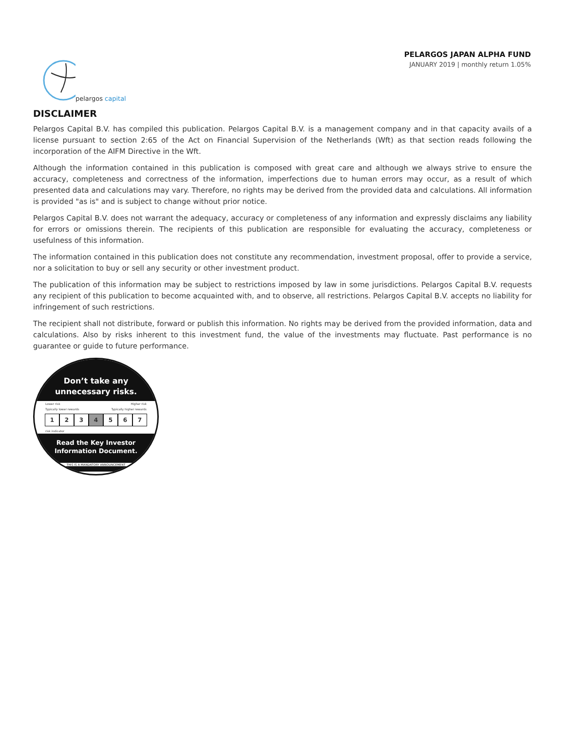pelargos capital
PELARGOS JAPAN ALPHA FUND
JANUARY 2019 | monthly return 1.05%
DISCLAIMER
Pelargos Capital B.V. has compiled this publication. Pelargos Capital B.V. is a management company and in that capacity avails of a license pursuant to section 2:65 of the Act on Financial Supervision of the Netherlands (Wft) as that section reads following the incorporation of the AIFM Directive in the Wft.
Although the information contained in this publication is composed with great care and although we always strive to ensure the accuracy, completeness and correctness of the information, imperfections due to human errors may occur, as a result of which presented data and calculations may vary. Therefore, no rights may be derived from the provided data and calculations. All information is provided "as is" and is subject to change without prior notice.
Pelargos Capital B.V. does not warrant the adequacy, accuracy or completeness of any information and expressly disclaims any liability for errors or omissions therein. The recipients of this publication are responsible for evaluating the accuracy, completeness or usefulness of this information.
The information contained in this publication does not constitute any recommendation, investment proposal, offer to provide a service, nor a solicitation to buy or sell any security or other investment product.
The publication of this information may be subject to restrictions imposed by law in some jurisdictions. Pelargos Capital B.V. requests any recipient of this publication to become acquainted with, and to observe, all restrictions. Pelargos Capital B.V. accepts no liability for infringement of such restrictions.
The recipient shall not distribute, forward or publish this information. No rights may be derived from the provided information, data and calculations. Also by risks inherent to this investment fund, the value of the investments may fluctuate. Past performance is no guarantee or guide to future performance.
Don’t take any
unnecessary risks.
Lower risk Higher risk
Typically lower rewards Typically higher rewards
1234567
risk indicator
Read the Key Investor
Information Document.
THIS IS A MANDATORY ANNOUNCEMENT